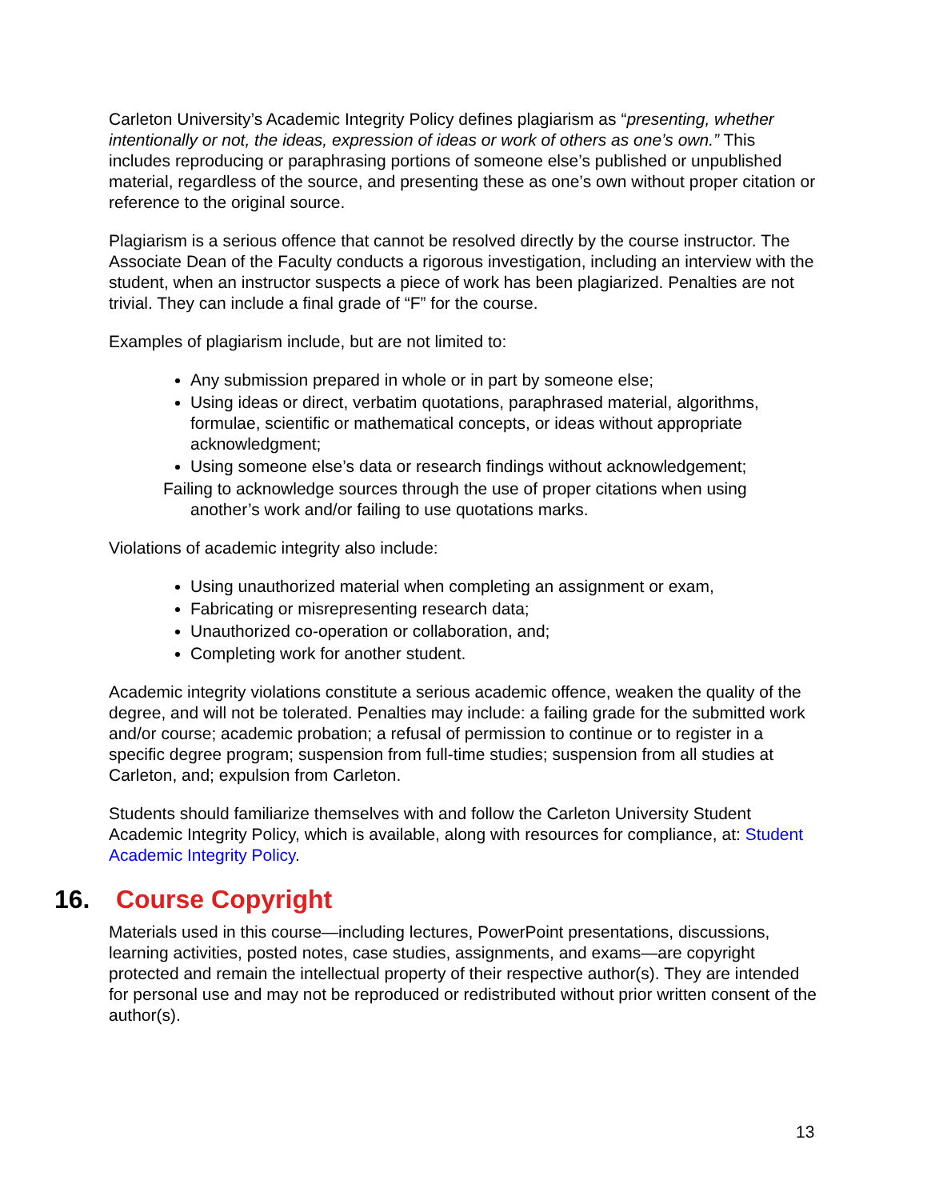Carleton University’s Academic Integrity Policy defines plagiarism as “presenting, whether intentionally or not, the ideas, expression of ideas or work of others as one’s own.” This includes reproducing or paraphrasing portions of someone else’s published or unpublished material, regardless of the source, and presenting these as one’s own without proper citation or reference to the original source.
Plagiarism is a serious offence that cannot be resolved directly by the course instructor. The Associate Dean of the Faculty conducts a rigorous investigation, including an interview with the student, when an instructor suspects a piece of work has been plagiarized. Penalties are not trivial. They can include a final grade of “F” for the course.
Examples of plagiarism include, but are not limited to:
Any submission prepared in whole or in part by someone else;
Using ideas or direct, verbatim quotations, paraphrased material, algorithms, formulae, scientific or mathematical concepts, or ideas without appropriate acknowledgment;
Using someone else’s data or research findings without acknowledgement;
Failing to acknowledge sources through the use of proper citations when using another’s work and/or failing to use quotations marks.
Violations of academic integrity also include:
Using unauthorized material when completing an assignment or exam,
Fabricating or misrepresenting research data;
Unauthorized co-operation or collaboration, and;
Completing work for another student.
Academic integrity violations constitute a serious academic offence, weaken the quality of the degree, and will not be tolerated. Penalties may include: a failing grade for the submitted work and/or course; academic probation; a refusal of permission to continue or to register in a specific degree program; suspension from full-time studies; suspension from all studies at Carleton, and; expulsion from Carleton.
Students should familiarize themselves with and follow the Carleton University Student Academic Integrity Policy, which is available, along with resources for compliance, at: Student Academic Integrity Policy.
16. Course Copyright
Materials used in this course—including lectures, PowerPoint presentations, discussions, learning activities, posted notes, case studies, assignments, and exams—are copyright protected and remain the intellectual property of their respective author(s). They are intended for personal use and may not be reproduced or redistributed without prior written consent of the author(s).
13